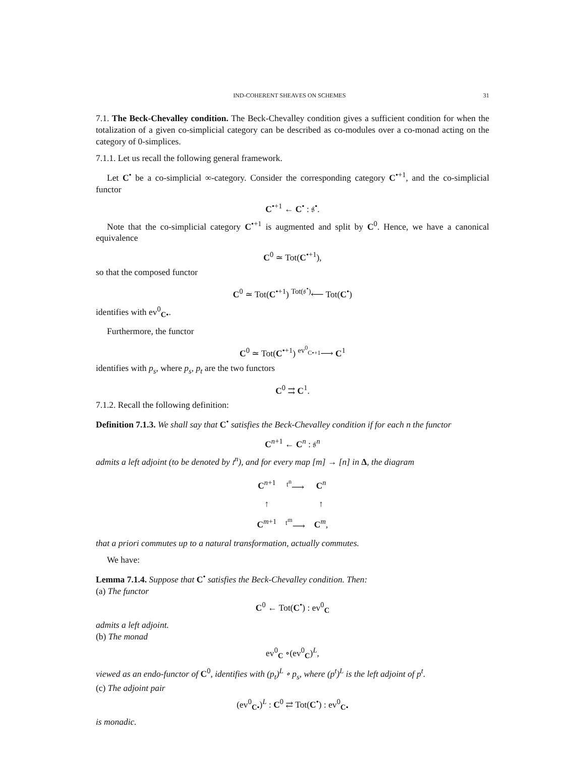IND-COHERENT SHEAVES ON SCHEMES 31
7.1. The Beck-Chevalley condition. The Beck-Chevalley condition gives a sufficient condition for when the totalization of a given co-simplicial category can be described as co-modules over a co-monad acting on the category of 0-simplices.
7.1.1. Let us recall the following general framework.
Let C<sup>•</sup> be a co-simplicial ∞-category. Consider the corresponding category C<sup>•+1</sup>, and the co-simplicial functor
C<sup>•+1</sup> ← C<sup>•</sup> : 𝔰<sup>•</sup>.
Note that the co-simplicial category C<sup>•+1</sup> is augmented and split by C<sup>0</sup>. Hence, we have a canonical equivalence
C<sup>0</sup> ≃ Tot(C<sup>•+1</sup>),
so that the composed functor
C<sup>0</sup> ≃ Tot(C<sup>•+1</sup>) <sup>Tot(𝔰<sup>•</sup>)</sup>⟵ Tot(C<sup>•</sup>)
identifies with ev<sup>0</sup><sub>C•</sub>.
Furthermore, the functor
C<sup>0</sup> ≃ Tot(C<sup>•+1</sup>) <sup>ev<sup>0</sup><sub>C•+1</sub></sup>⟶ C<sup>1</sup>
identifies with p<sub>s</sub>, where p<sub>s</sub>, p<sub>t</sub> are the two functors
C<sup>0</sup> ⇉ C<sup>1</sup>.
7.1.2. Recall the following definition:
Definition 7.1.3. We shall say that C<sup>•</sup> satisfies the Beck-Chevalley condition if for each n the functor
C<sup>n+1</sup> ← C<sup>n</sup> : 𝔰<sup>n</sup>
admits a left adjoint (to be denoted by 𝔱<sup>n</sup>), and for every map [m] → [n] in Δ, the diagram
| C<sup>n+1</sup> | <sup>𝔱<sup>n</sup></sup>⟶ | C<sup>n</sup> |
| ↑ | | ↑ |
| C<sup>m+1</sup> | <sup>𝔱<sup>m</sup></sup>⟶ | C<sup>m</sup>, |
that a priori commutes up to a natural transformation, actually commutes.
We have:
Lemma 7.1.4. Suppose that C<sup>•</sup> satisfies the Beck-Chevalley condition. Then:
(a) The functor
C<sup>0</sup> ← Tot(C<sup>•</sup>) : ev<sup>0</sup><sub>C</sub>
admits a left adjoint.
(b) The monad
ev<sup>0</sup><sub>C</sub> ∘(ev<sup>0</sup><sub>C</sub>)<sup>L</sup>,
viewed as an endo-functor of C<sup>0</sup>, identifies with (p<sub>t</sub>)<sup>L</sup> ∘ p<sub>s</sub>, where (p<sup>t</sup>)<sup>L</sup> is the left adjoint of p<sup>t</sup>.
(c) The adjoint pair
(ev<sup>0</sup><sub>C•</sub>)<sup>L</sup> : C<sup>0</sup> ⇄ Tot(C<sup>•</sup>) : ev<sup>0</sup><sub>C•</sub>
is monadic.